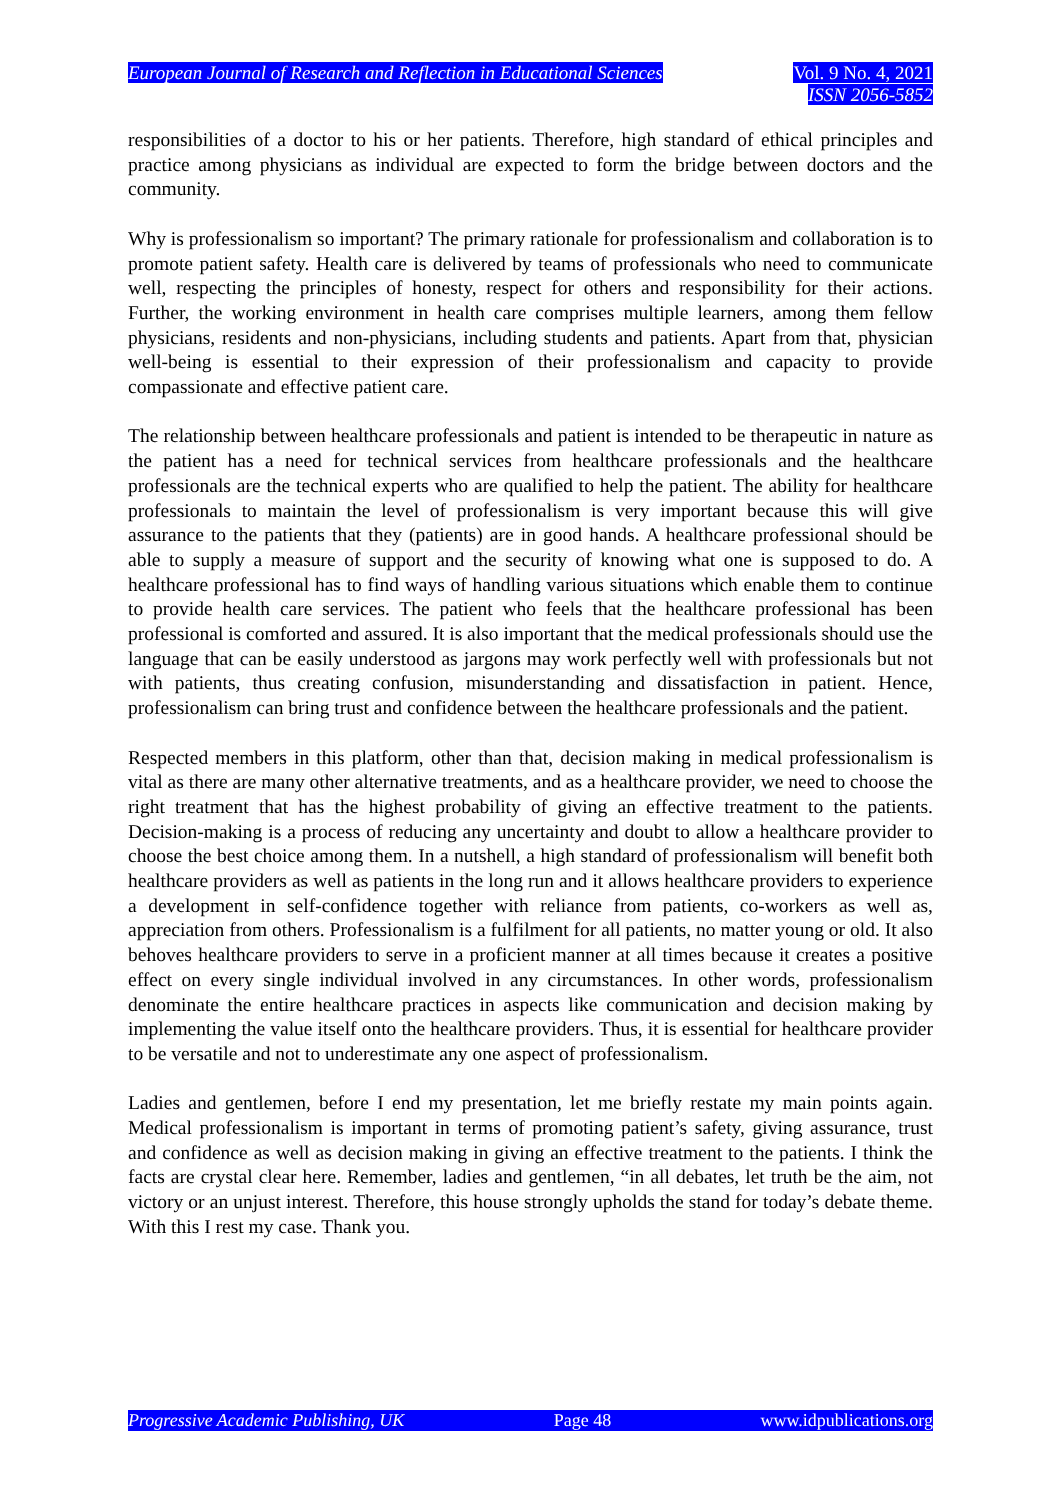European Journal of Research and Reflection in Educational Sciences
Vol. 9 No. 4, 2021
ISSN 2056-5852
responsibilities of a doctor to his or her patients. Therefore, high standard of ethical principles and practice among physicians as individual are expected to form the bridge between doctors and the community.
Why is professionalism so important? The primary rationale for professionalism and collaboration is to promote patient safety. Health care is delivered by teams of professionals who need to communicate well, respecting the principles of honesty, respect for others and responsibility for their actions. Further, the working environment in health care comprises multiple learners, among them fellow physicians, residents and non-physicians, including students and patients. Apart from that, physician well-being is essential to their expression of their professionalism and capacity to provide compassionate and effective patient care.
The relationship between healthcare professionals and patient is intended to be therapeutic in nature as the patient has a need for technical services from healthcare professionals and the healthcare professionals are the technical experts who are qualified to help the patient. The ability for healthcare professionals to maintain the level of professionalism is very important because this will give assurance to the patients that they (patients) are in good hands. A healthcare professional should be able to supply a measure of support and the security of knowing what one is supposed to do. A healthcare professional has to find ways of handling various situations which enable them to continue to provide health care services. The patient who feels that the healthcare professional has been professional is comforted and assured. It is also important that the medical professionals should use the language that can be easily understood as jargons may work perfectly well with professionals but not with patients, thus creating confusion, misunderstanding and dissatisfaction in patient. Hence, professionalism can bring trust and confidence between the healthcare professionals and the patient.
Respected members in this platform, other than that, decision making in medical professionalism is vital as there are many other alternative treatments, and as a healthcare provider, we need to choose the right treatment that has the highest probability of giving an effective treatment to the patients. Decision-making is a process of reducing any uncertainty and doubt to allow a healthcare provider to choose the best choice among them. In a nutshell, a high standard of professionalism will benefit both healthcare providers as well as patients in the long run and it allows healthcare providers to experience a development in self-confidence together with reliance from patients, co-workers as well as, appreciation from others. Professionalism is a fulfilment for all patients, no matter young or old. It also behoves healthcare providers to serve in a proficient manner at all times because it creates a positive effect on every single individual involved in any circumstances. In other words, professionalism denominate the entire healthcare practices in aspects like communication and decision making by implementing the value itself onto the healthcare providers. Thus, it is essential for healthcare provider to be versatile and not to underestimate any one aspect of professionalism.
Ladies and gentlemen, before I end my presentation, let me briefly restate my main points again. Medical professionalism is important in terms of promoting patient’s safety, giving assurance, trust and confidence as well as decision making in giving an effective treatment to the patients. I think the facts are crystal clear here. Remember, ladies and gentlemen, “in all debates, let truth be the aim, not victory or an unjust interest. Therefore, this house strongly upholds the stand for today’s debate theme. With this I rest my case. Thank you.
Progressive Academic Publishing, UK Page 48 www.idpublications.org